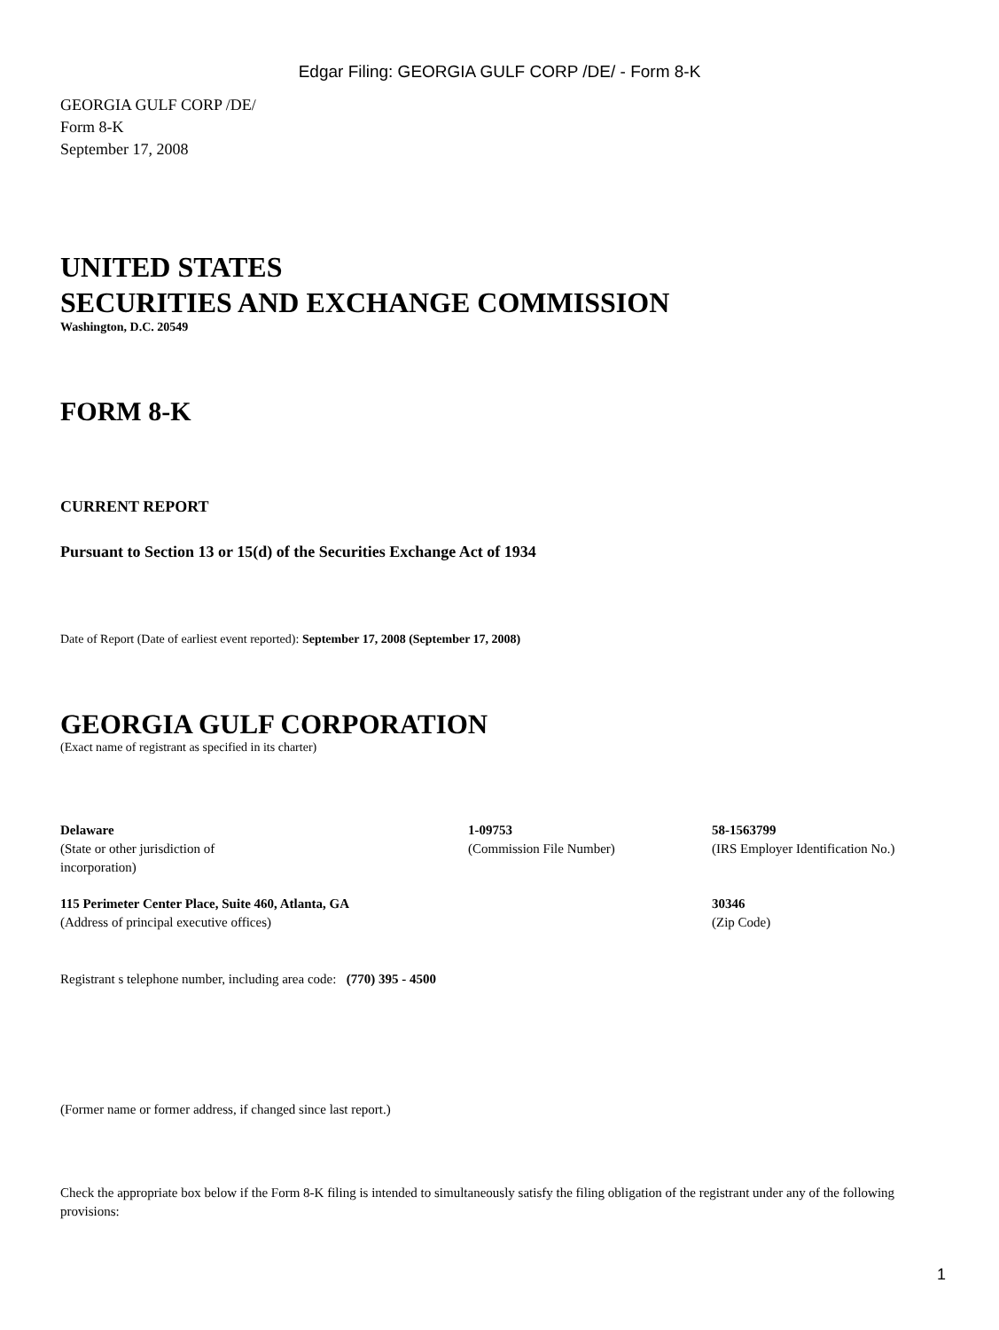Edgar Filing: GEORGIA GULF CORP /DE/ - Form 8-K
GEORGIA GULF CORP /DE/
Form 8-K
September 17, 2008
UNITED STATES
SECURITIES AND EXCHANGE COMMISSION
Washington, D.C. 20549
FORM 8-K
CURRENT REPORT
Pursuant to Section 13 or 15(d) of the Securities Exchange Act of 1934
Date of Report (Date of earliest event reported): September 17, 2008 (September 17, 2008)
GEORGIA GULF CORPORATION
(Exact name of registrant as specified in its charter)
| Delaware (State or other jurisdiction of incorporation) | 1-09753 (Commission File Number) | 58-1563799 (IRS Employer Identification No.) |
| 115 Perimeter Center Place, Suite 460, Atlanta, GA (Address of principal executive offices) | | 30346 (Zip Code) |
Registrant s telephone number, including area code: (770) 395 - 4500
(Former name or former address, if changed since last report.)
Check the appropriate box below if the Form 8-K filing is intended to simultaneously satisfy the filing obligation of the registrant under any of the following provisions:
1